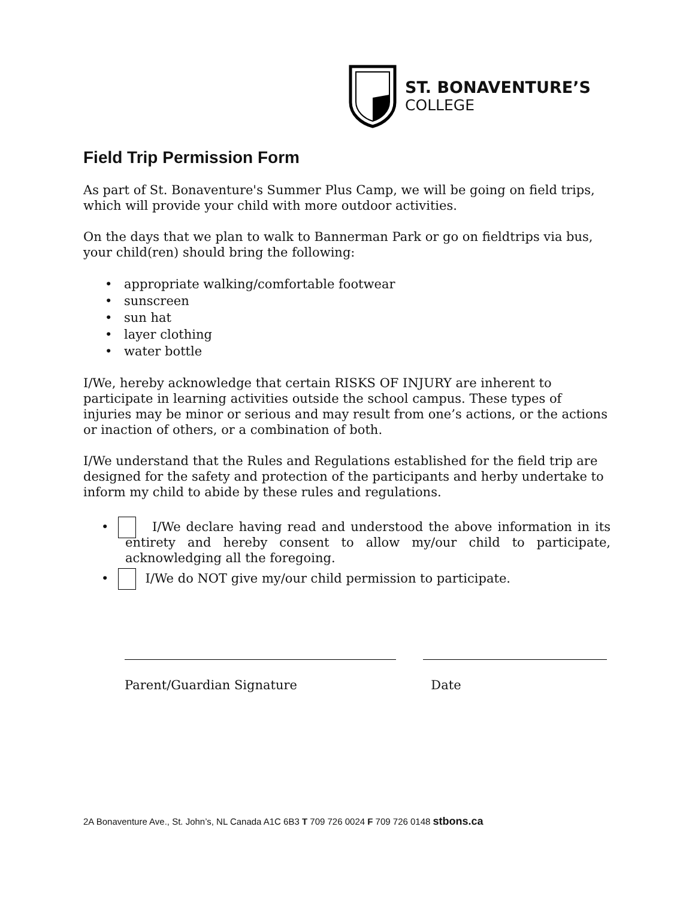ST. BONAVENTURE’S
COLLEGE
Field Trip Permission Form
As part of St. Bonaventure's Summer Plus Camp, we will be going on field trips, which will provide your child with more outdoor activities.
On the days that we plan to walk to Bannerman Park or go on fieldtrips via bus, your child(ren) should bring the following:
• appropriate walking/comfortable footwear
• sunscreen
• sun hat
• layer clothing
• water bottle
I/We, hereby acknowledge that certain RISKS OF INJURY are inherent to participate in learning activities outside the school campus. These types of injuries may be minor or serious and may result from one’s actions, or the actions or inaction of others, or a combination of both.
I/We understand that the Rules and Regulations established for the field trip are designed for the safety and protection of the participants and herby undertake to inform my child to abide by these rules and regulations.
• I/We declare having read and understood the above information in its entirety and hereby consent to allow my/our child to participate, acknowledging all the foregoing.
• I/We do NOT give my/our child permission to participate.
Parent/Guardian Signature Date
2A Bonaventure Ave., St. John’s, NL Canada A1C 6B3 T 709 726 0024 F 709 726 0148 stbons.ca